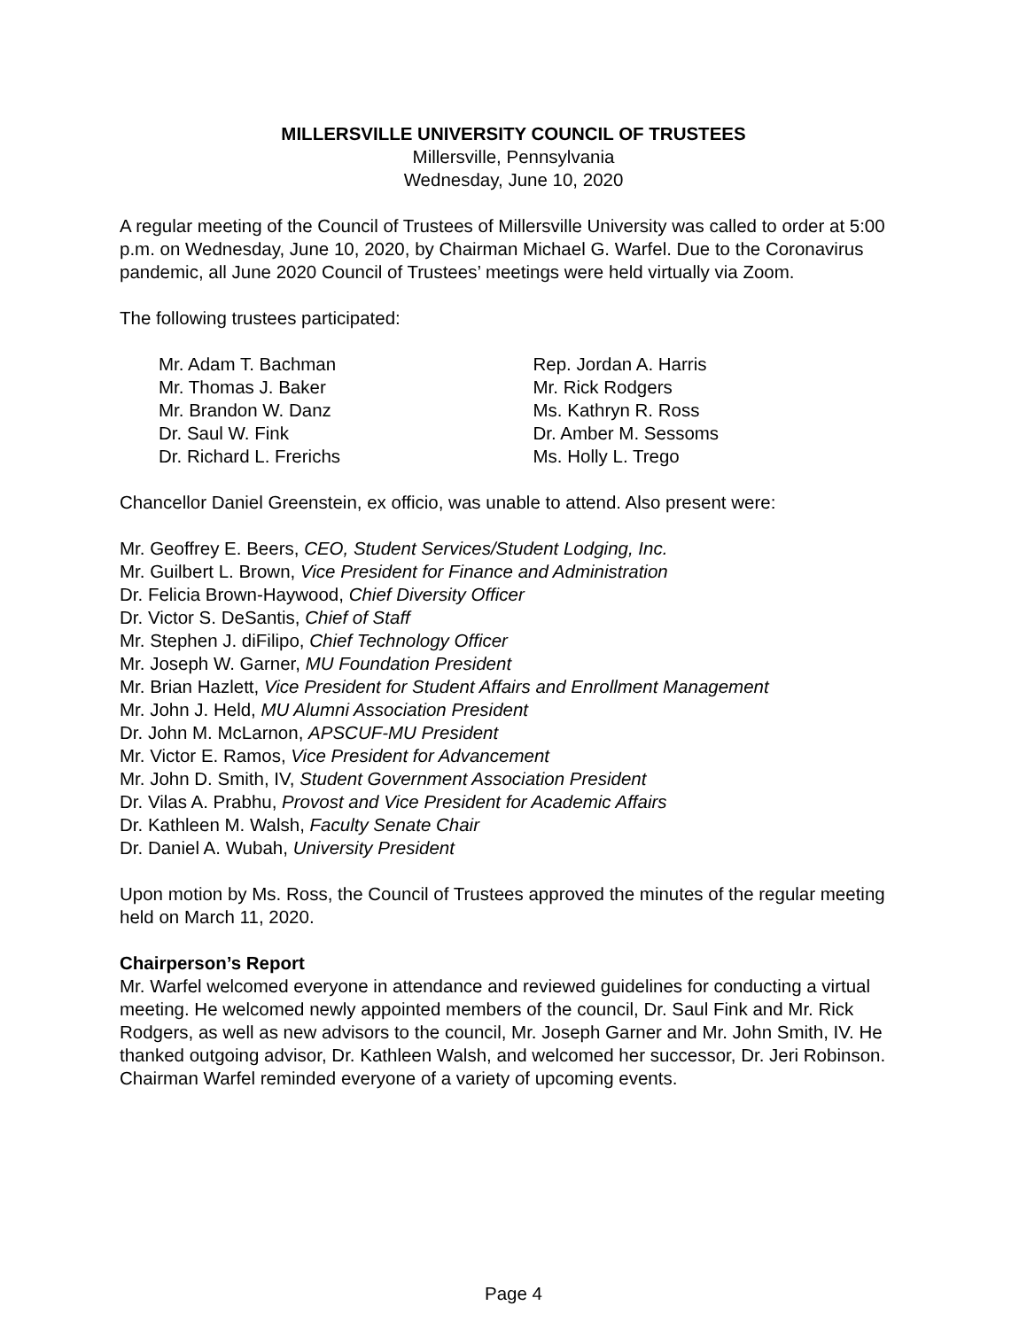MILLERSVILLE UNIVERSITY COUNCIL OF TRUSTEES
Millersville, Pennsylvania
Wednesday, June 10, 2020
A regular meeting of the Council of Trustees of Millersville University was called to order at 5:00 p.m. on Wednesday, June 10, 2020, by Chairman Michael G. Warfel. Due to the Coronavirus pandemic, all June 2020 Council of Trustees’ meetings were held virtually via Zoom.
The following trustees participated:
Mr. Adam T. Bachman
Mr. Thomas J. Baker
Mr. Brandon W. Danz
Dr. Saul W. Fink
Dr. Richard L. Frerichs
Rep. Jordan A. Harris
Mr. Rick Rodgers
Ms. Kathryn R. Ross
Dr. Amber M. Sessoms
Ms. Holly L. Trego
Chancellor Daniel Greenstein, ex officio, was unable to attend. Also present were:
Mr. Geoffrey E. Beers, CEO, Student Services/Student Lodging, Inc.
Mr. Guilbert L. Brown, Vice President for Finance and Administration
Dr. Felicia Brown-Haywood, Chief Diversity Officer
Dr. Victor S. DeSantis, Chief of Staff
Mr. Stephen J. diFilipo, Chief Technology Officer
Mr. Joseph W. Garner, MU Foundation President
Mr. Brian Hazlett, Vice President for Student Affairs and Enrollment Management
Mr. John J. Held, MU Alumni Association President
Dr. John M. McLarnon, APSCUF-MU President
Mr. Victor E. Ramos, Vice President for Advancement
Mr. John D. Smith, IV, Student Government Association President
Dr. Vilas A. Prabhu, Provost and Vice President for Academic Affairs
Dr. Kathleen M. Walsh, Faculty Senate Chair
Dr. Daniel A. Wubah, University President
Upon motion by Ms. Ross, the Council of Trustees approved the minutes of the regular meeting held on March 11, 2020.
Chairperson’s Report
Mr. Warfel welcomed everyone in attendance and reviewed guidelines for conducting a virtual meeting. He welcomed newly appointed members of the council, Dr. Saul Fink and Mr. Rick Rodgers, as well as new advisors to the council, Mr. Joseph Garner and Mr. John Smith, IV. He thanked outgoing advisor, Dr. Kathleen Walsh, and welcomed her successor, Dr. Jeri Robinson. Chairman Warfel reminded everyone of a variety of upcoming events.
Page 4